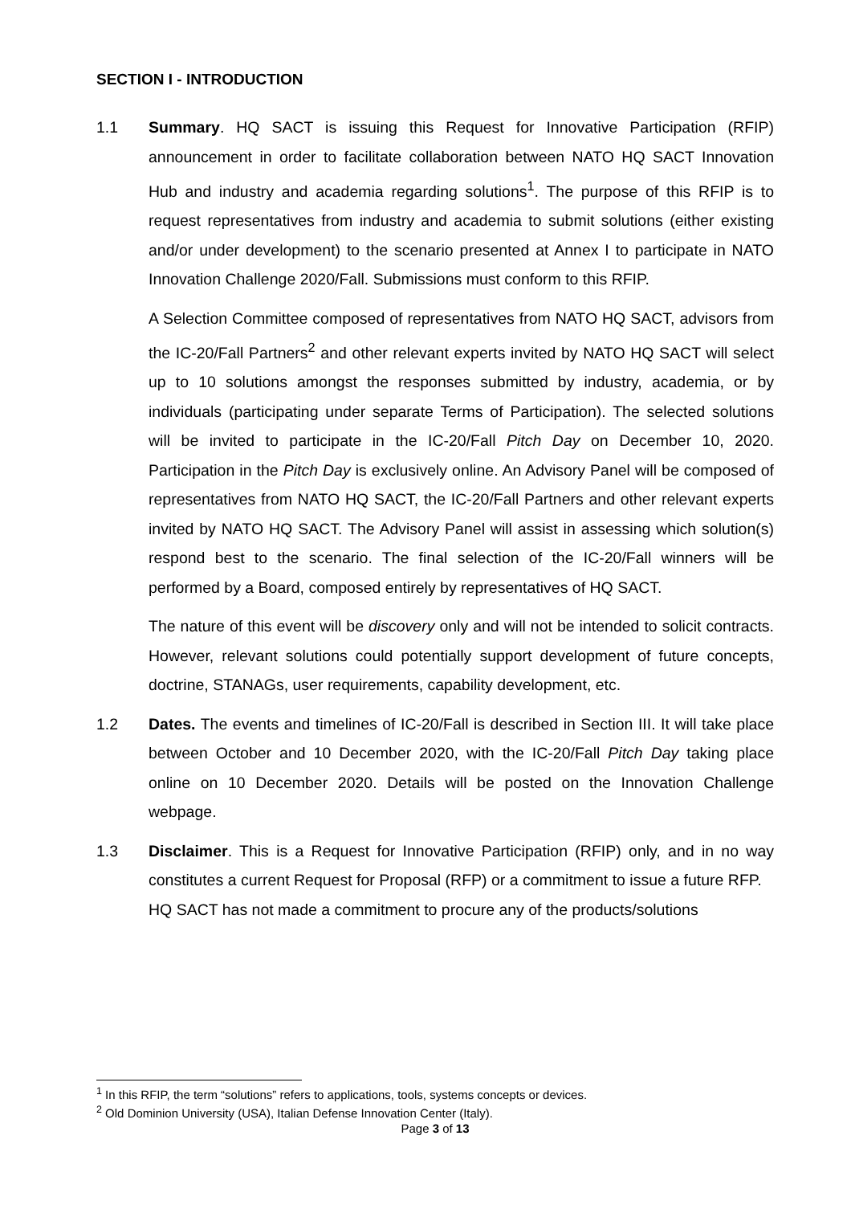SECTION I - INTRODUCTION
1.1 Summary. HQ SACT is issuing this Request for Innovative Participation (RFIP) announcement in order to facilitate collaboration between NATO HQ SACT Innovation Hub and industry and academia regarding solutions<sup>1</sup>. The purpose of this RFIP is to request representatives from industry and academia to submit solutions (either existing and/or under development) to the scenario presented at Annex I to participate in NATO Innovation Challenge 2020/Fall. Submissions must conform to this RFIP.
A Selection Committee composed of representatives from NATO HQ SACT, advisors from the IC-20/Fall Partners<sup>2</sup> and other relevant experts invited by NATO HQ SACT will select up to 10 solutions amongst the responses submitted by industry, academia, or by individuals (participating under separate Terms of Participation). The selected solutions will be invited to participate in the IC-20/Fall Pitch Day on December 10, 2020. Participation in the Pitch Day is exclusively online. An Advisory Panel will be composed of representatives from NATO HQ SACT, the IC-20/Fall Partners and other relevant experts invited by NATO HQ SACT. The Advisory Panel will assist in assessing which solution(s) respond best to the scenario. The final selection of the IC-20/Fall winners will be performed by a Board, composed entirely by representatives of HQ SACT.
The nature of this event will be discovery only and will not be intended to solicit contracts. However, relevant solutions could potentially support development of future concepts, doctrine, STANAGs, user requirements, capability development, etc.
1.2 Dates. The events and timelines of IC-20/Fall is described in Section III. It will take place between October and 10 December 2020, with the IC-20/Fall Pitch Day taking place online on 10 December 2020. Details will be posted on the Innovation Challenge webpage.
1.3 Disclaimer. This is a Request for Innovative Participation (RFIP) only, and in no way constitutes a current Request for Proposal (RFP) or a commitment to issue a future RFP.
HQ SACT has not made a commitment to procure any of the products/solutions
<sup>1</sup> In this RFIP, the term “solutions” refers to applications, tools, systems concepts or devices.
<sup>2</sup> Old Dominion University (USA), Italian Defense Innovation Center (Italy).
Page 3 of 13